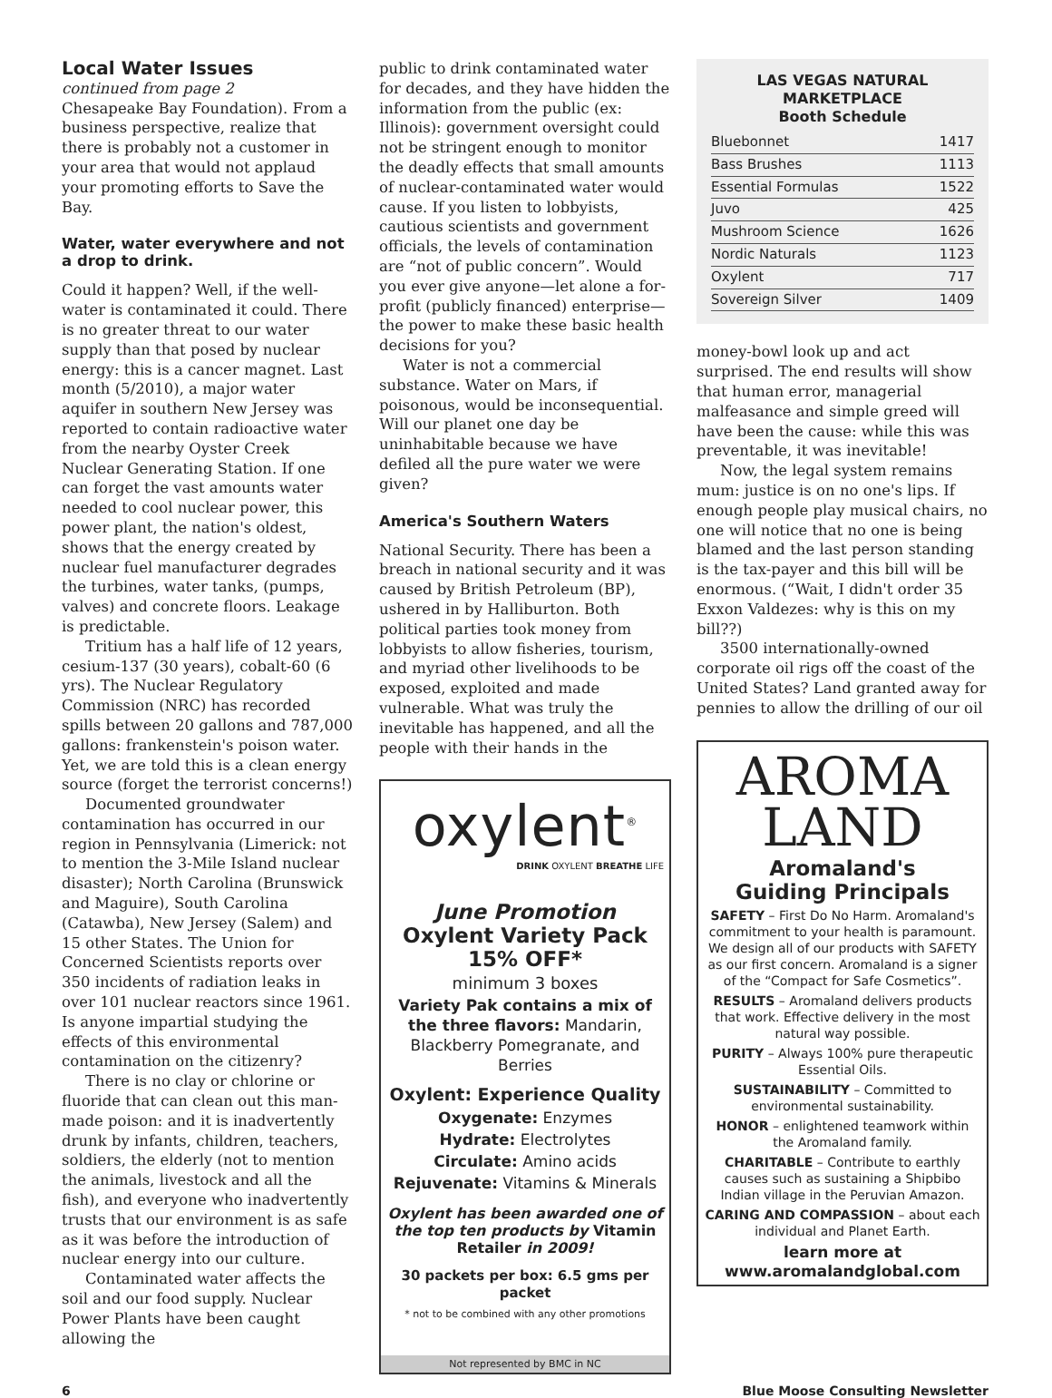Local Water Issues
continued from page 2
Chesapeake Bay Foundation). From a business perspective, realize that there is probably not a customer in your area that would not applaud your promoting efforts to Save the Bay.
Water, water everywhere and not a drop to drink.
Could it happen? Well, if the well-water is contaminated it could. There is no greater threat to our water supply than that posed by nuclear energy: this is a cancer magnet. Last month (5/2010), a major water aquifer in southern New Jersey was reported to contain radioactive water from the nearby Oyster Creek Nuclear Generating Station. If one can forget the vast amounts water needed to cool nuclear power, this power plant, the nation's oldest, shows that the energy created by nuclear fuel manufacturer degrades the turbines, water tanks, (pumps, valves) and concrete floors. Leakage is predictable.
Tritium has a half life of 12 years, cesium-137 (30 years), cobalt-60 (6 yrs). The Nuclear Regulatory Commission (NRC) has recorded spills between 20 gallons and 787,000 gallons: frankenstein's poison water. Yet, we are told this is a clean energy source (forget the terrorist concerns!)
Documented groundwater contamination has occurred in our region in Pennsylvania (Limerick: not to mention the 3-Mile Island nuclear disaster); North Carolina (Brunswick and Maguire), South Carolina (Catawba), New Jersey (Salem) and 15 other States. The Union for Concerned Scientists reports over 350 incidents of radiation leaks in over 101 nuclear reactors since 1961. Is anyone impartial studying the effects of this environmental contamination on the citizenry?
There is no clay or chlorine or fluoride that can clean out this man-made poison: and it is inadvertently drunk by infants, children, teachers, soldiers, the elderly (not to mention the animals, livestock and all the fish), and everyone who inadvertently trusts that our environment is as safe as it was before the introduction of nuclear energy into our culture.
Contaminated water affects the soil and our food supply. Nuclear Power Plants have been caught allowing the
public to drink contaminated water for decades, and they have hidden the information from the public (ex: Illinois): government oversight could not be stringent enough to monitor the deadly effects that small amounts of nuclear-contaminated water would cause. If you listen to lobbyists, cautious scientists and government officials, the levels of contamination are “not of public concern”. Would you ever give anyone—let alone a for-profit (publicly financed) enterprise—the power to make these basic health decisions for you?
Water is not a commercial substance. Water on Mars, if poisonous, would be inconsequential. Will our planet one day be uninhabitable because we have defiled all the pure water we were given?
America's Southern Waters
National Security. There has been a breach in national security and it was caused by British Petroleum (BP), ushered in by Halliburton. Both political parties took money from lobbyists to allow fisheries, tourism, and myriad other livelihoods to be exposed, exploited and made vulnerable. What was truly the inevitable has happened, and all the people with their hands in the
oxylent<sup>®</sup>
DRINK OXYLENT BREATHE LIFE
June Promotion
Oxylent Variety Pack
15% OFF*
minimum 3 boxes
Variety Pak contains a mix of the three flavors: Mandarin, Blackberry Pomegranate, and Berries
Oxylent: Experience Quality
Oxygenate: Enzymes
Hydrate: Electrolytes
Circulate: Amino acids
Rejuvenate: Vitamins & Minerals
Oxylent has been awarded one of the top ten products by Vitamin Retailer in 2009!
30 packets per box: 6.5 gms per packet
* not to be combined with any other promotions
Not represented by BMC in NC
LAS VEGAS NATURAL MARKETPLACE
Booth Schedule
| Bluebonnet | 1417 |
| Bass Brushes | 1113 |
| Essential Formulas | 1522 |
| Juvo | 425 |
| Mushroom Science | 1626 |
| Nordic Naturals | 1123 |
| Oxylent | 717 |
| Sovereign Silver | 1409 |
money-bowl look up and act surprised. The end results will show that human error, managerial malfeasance and simple greed will have been the cause: while this was preventable, it was inevitable!
Now, the legal system remains mum: justice is on no one's lips. If enough people play musical chairs, no one will notice that no one is being blamed and the last person standing is the tax-payer and this bill will be enormous. (“Wait, I didn't order 35 Exxon Valdezes: why is this on my bill??)
3500 internationally-owned corporate oil rigs off the coast of the United States? Land granted away for pennies to allow the drilling of our oil
AROMA
LAND
Aromaland's
Guiding Principals
SAFETY – First Do No Harm. Aromaland's commitment to your health is paramount. We design all of our products with SAFETY as our first concern. Aromaland is a signer of the “Compact for Safe Cosmetics”.
RESULTS – Aromaland delivers products that work. Effective delivery in the most natural way possible.
PURITY – Always 100% pure therapeutic Essential Oils.
SUSTAINABILITY – Committed to environmental sustainability.
HONOR – enlightened teamwork within the Aromaland family.
CHARITABLE – Contribute to earthly causes such as sustaining a Shipbibo Indian village in the Peruvian Amazon.
CARING AND COMPASSION – about each individual and Planet Earth.
learn more at
www.aromalandglobal.com
6 Blue Moose Consulting Newsletter